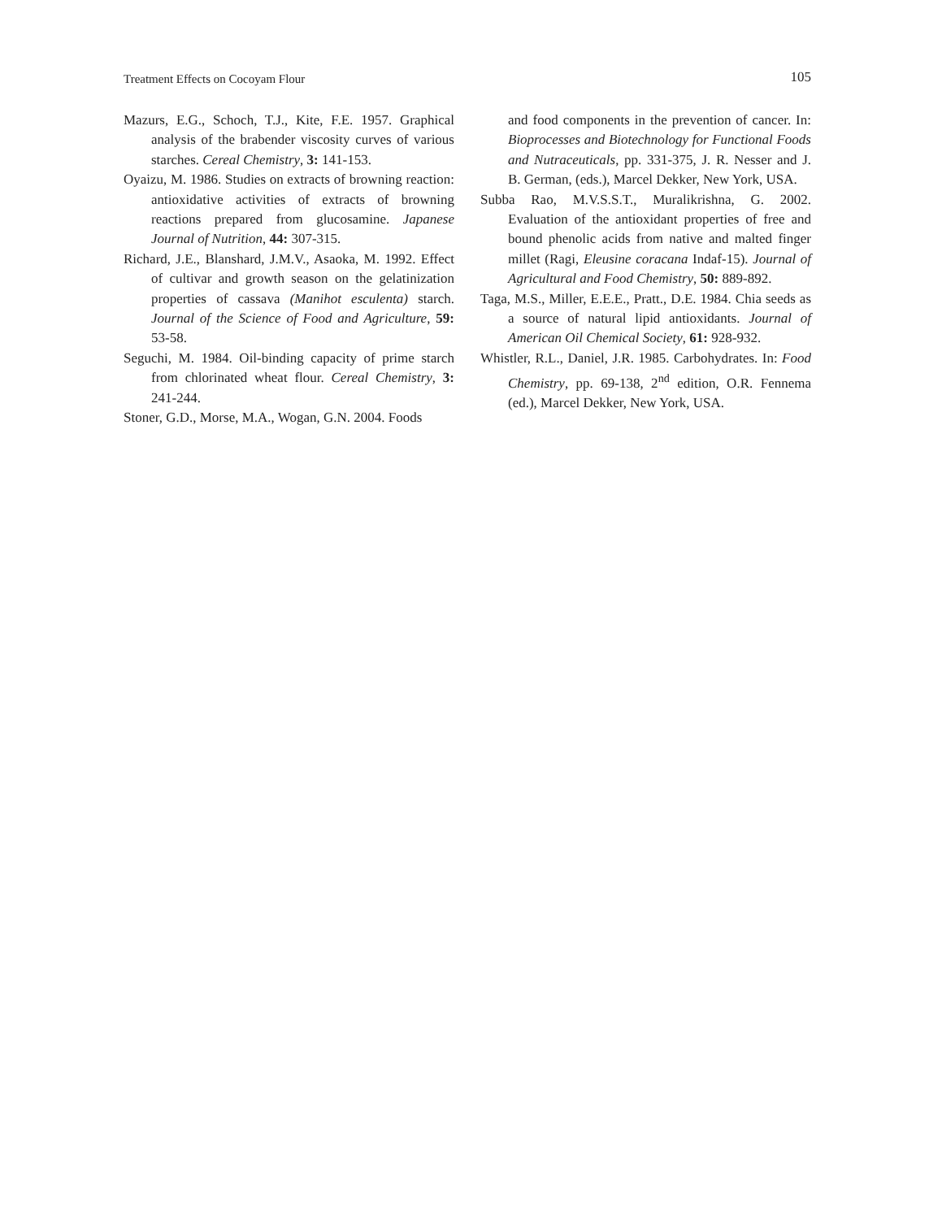Treatment Effects on Cocoyam Flour 105
Mazurs, E.G., Schoch, T.J., Kite, F.E. 1957. Graphical analysis of the brabender viscosity curves of various starches. Cereal Chemistry, 3: 141-153.
Oyaizu, M. 1986. Studies on extracts of browning reaction: antioxidative activities of extracts of browning reactions prepared from glucosamine. Japanese Journal of Nutrition, 44: 307-315.
Richard, J.E., Blanshard, J.M.V., Asaoka, M. 1992. Effect of cultivar and growth season on the gelatinization properties of cassava (Manihot esculenta) starch. Journal of the Science of Food and Agriculture, 59: 53-58.
Seguchi, M. 1984. Oil-binding capacity of prime starch from chlorinated wheat flour. Cereal Chemistry, 3: 241-244.
Stoner, G.D., Morse, M.A., Wogan, G.N. 2004. Foods
and food components in the prevention of cancer. In: Bioprocesses and Biotechnology for Functional Foods and Nutraceuticals, pp. 331-375, J. R. Nesser and J. B. German, (eds.), Marcel Dekker, New York, USA.
Subba Rao, M.V.S.S.T., Muralikrishna, G. 2002. Evaluation of the antioxidant properties of free and bound phenolic acids from native and malted finger millet (Ragi, Eleusine coracana Indaf-15). Journal of Agricultural and Food Chemistry, 50: 889-892.
Taga, M.S., Miller, E.E.E., Pratt., D.E. 1984. Chia seeds as a source of natural lipid antioxidants. Journal of American Oil Chemical Society, 61: 928-932.
Whistler, R.L., Daniel, J.R. 1985. Carbohydrates. In: Food Chemistry, pp. 69-138, 2<sup>nd</sup> edition, O.R. Fennema (ed.), Marcel Dekker, New York, USA.